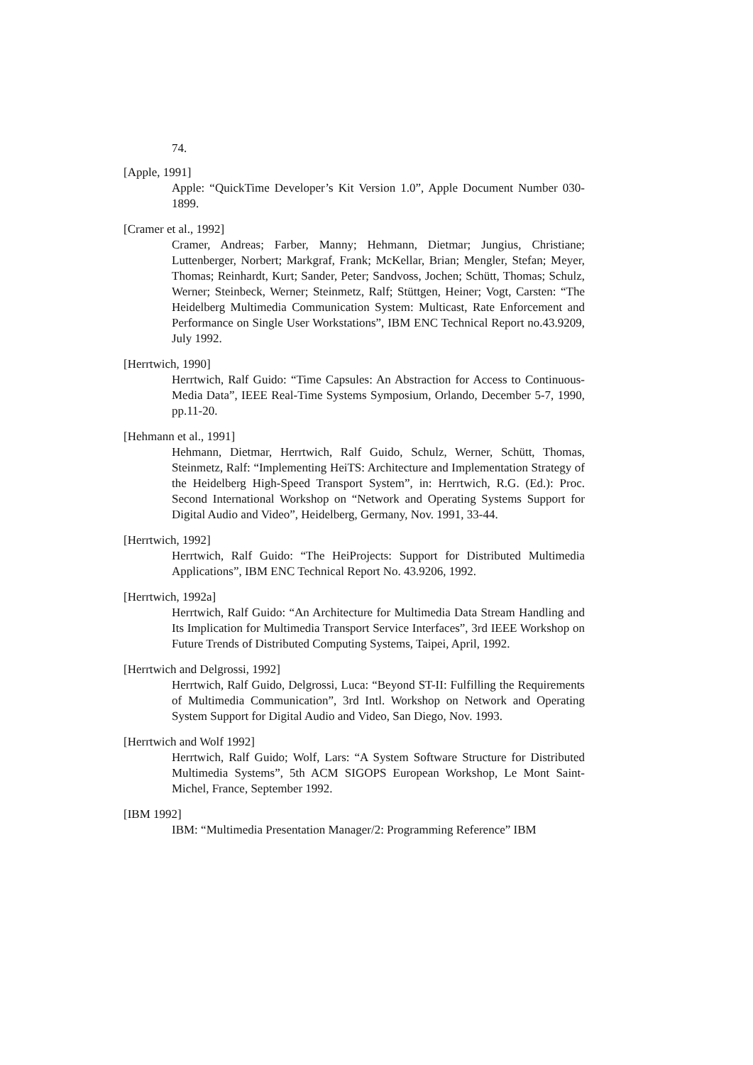74.
[Apple, 1991]
Apple: “QuickTime Developer’s Kit Version 1.0”, Apple Document Number 030-1899.
[Cramer et al., 1992]
Cramer, Andreas; Farber, Manny; Hehmann, Dietmar; Jungius, Christiane; Luttenberger, Norbert; Markgraf, Frank; McKellar, Brian; Mengler, Stefan; Meyer, Thomas; Reinhardt, Kurt; Sander, Peter; Sandvoss, Jochen; Schütt, Thomas; Schulz, Werner; Steinbeck, Werner; Steinmetz, Ralf; Stüttgen, Heiner; Vogt, Carsten: “The Heidelberg Multimedia Communication System: Multicast, Rate Enforcement and Performance on Single User Workstations”, IBM ENC Technical Report no.43.9209, July 1992.
[Herrtwich, 1990]
Herrtwich, Ralf Guido: “Time Capsules: An Abstraction for Access to Continuous-Media Data”, IEEE Real-Time Systems Symposium, Orlando, December 5-7, 1990, pp.11-20.
[Hehmann et al., 1991]
Hehmann, Dietmar, Herrtwich, Ralf Guido, Schulz, Werner, Schütt, Thomas, Steinmetz, Ralf: “Implementing HeiTS: Architecture and Implementation Strategy of the Heidelberg High-Speed Transport System”, in: Herrtwich, R.G. (Ed.): Proc. Second International Workshop on “Network and Operating Systems Support for Digital Audio and Video”, Heidelberg, Germany, Nov. 1991, 33-44.
[Herrtwich, 1992]
Herrtwich, Ralf Guido: “The HeiProjects: Support for Distributed Multimedia Applications”, IBM ENC Technical Report No. 43.9206, 1992.
[Herrtwich, 1992a]
Herrtwich, Ralf Guido: “An Architecture for Multimedia Data Stream Handling and Its Implication for Multimedia Transport Service Interfaces”, 3rd IEEE Workshop on Future Trends of Distributed Computing Systems, Taipei, April, 1992.
[Herrtwich and Delgrossi, 1992]
Herrtwich, Ralf Guido, Delgrossi, Luca: “Beyond ST-II: Fulfilling the Requirements of Multimedia Communication”, 3rd Intl. Workshop on Network and Operating System Support for Digital Audio and Video, San Diego, Nov. 1993.
[Herrtwich and Wolf 1992]
Herrtwich, Ralf Guido; Wolf, Lars: “A System Software Structure for Distributed Multimedia Systems”, 5th ACM SIGOPS European Workshop, Le Mont Saint-Michel, France, September 1992.
[IBM 1992]
IBM: “Multimedia Presentation Manager/2: Programming Reference” IBM